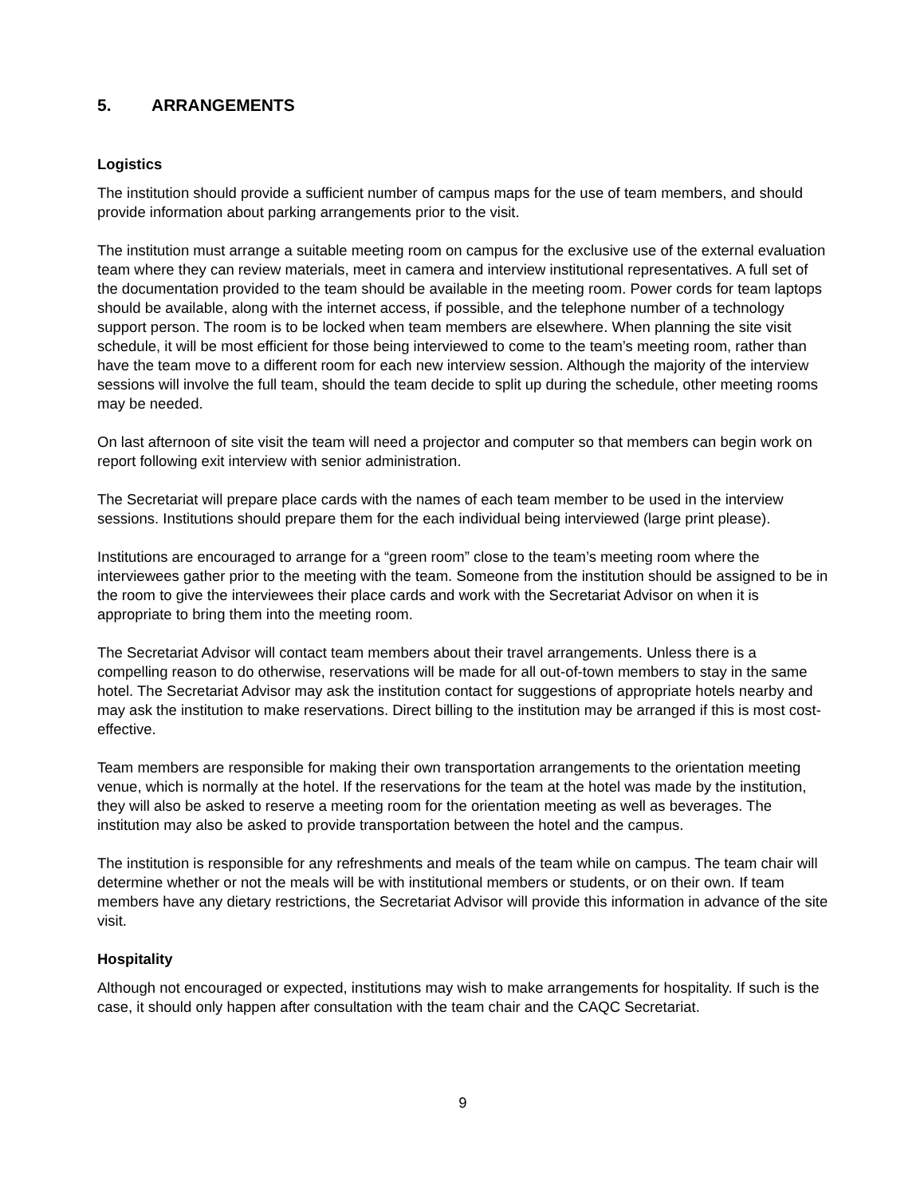5. ARRANGEMENTS
Logistics
The institution should provide a sufficient number of campus maps for the use of team members, and should provide information about parking arrangements prior to the visit.
The institution must arrange a suitable meeting room on campus for the exclusive use of the external evaluation team where they can review materials, meet in camera and interview institutional representatives. A full set of the documentation provided to the team should be available in the meeting room. Power cords for team laptops should be available, along with the internet access, if possible, and the telephone number of a technology support person. The room is to be locked when team members are elsewhere. When planning the site visit schedule, it will be most efficient for those being interviewed to come to the team’s meeting room, rather than have the team move to a different room for each new interview session. Although the majority of the interview sessions will involve the full team, should the team decide to split up during the schedule, other meeting rooms may be needed.
On last afternoon of site visit the team will need a projector and computer so that members can begin work on report following exit interview with senior administration.
The Secretariat will prepare place cards with the names of each team member to be used in the interview sessions. Institutions should prepare them for the each individual being interviewed (large print please).
Institutions are encouraged to arrange for a “green room” close to the team’s meeting room where the interviewees gather prior to the meeting with the team. Someone from the institution should be assigned to be in the room to give the interviewees their place cards and work with the Secretariat Advisor on when it is appropriate to bring them into the meeting room.
The Secretariat Advisor will contact team members about their travel arrangements. Unless there is a compelling reason to do otherwise, reservations will be made for all out-of-town members to stay in the same hotel. The Secretariat Advisor may ask the institution contact for suggestions of appropriate hotels nearby and may ask the institution to make reservations. Direct billing to the institution may be arranged if this is most cost-effective.
Team members are responsible for making their own transportation arrangements to the orientation meeting venue, which is normally at the hotel. If the reservations for the team at the hotel was made by the institution, they will also be asked to reserve a meeting room for the orientation meeting as well as beverages. The institution may also be asked to provide transportation between the hotel and the campus.
The institution is responsible for any refreshments and meals of the team while on campus. The team chair will determine whether or not the meals will be with institutional members or students, or on their own. If team members have any dietary restrictions, the Secretariat Advisor will provide this information in advance of the site visit.
Hospitality
Although not encouraged or expected, institutions may wish to make arrangements for hospitality. If such is the case, it should only happen after consultation with the team chair and the CAQC Secretariat.
9